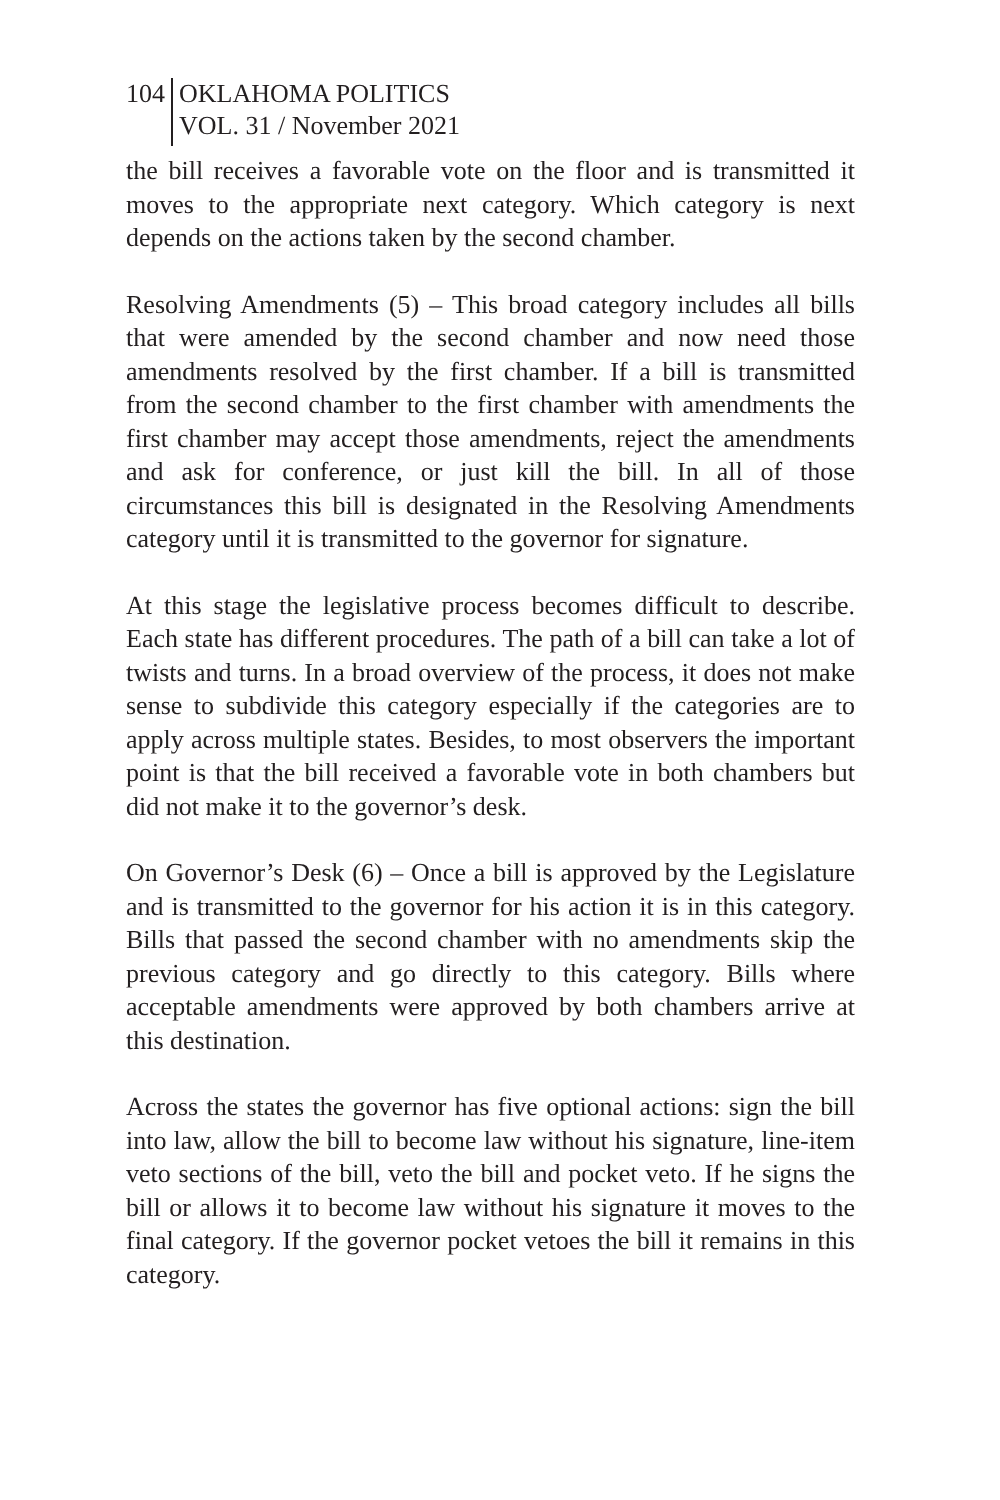104 OKLAHOMA POLITICS
VOL. 31 / November 2021
the bill receives a favorable vote on the floor and is transmitted it moves to the appropriate next category. Which category is next depends on the actions taken by the second chamber.
Resolving Amendments (5) – This broad category includes all bills that were amended by the second chamber and now need those amendments resolved by the first chamber. If a bill is transmitted from the second chamber to the first chamber with amendments the first chamber may accept those amendments, reject the amendments and ask for conference, or just kill the bill. In all of those circumstances this bill is designated in the Resolving Amendments category until it is transmitted to the governor for signature.
At this stage the legislative process becomes difficult to describe. Each state has different procedures. The path of a bill can take a lot of twists and turns. In a broad overview of the process, it does not make sense to subdivide this category especially if the categories are to apply across multiple states. Besides, to most observers the important point is that the bill received a favorable vote in both chambers but did not make it to the governor’s desk.
On Governor’s Desk (6) – Once a bill is approved by the Legislature and is transmitted to the governor for his action it is in this category. Bills that passed the second chamber with no amendments skip the previous category and go directly to this category. Bills where acceptable amendments were approved by both chambers arrive at this destination.
Across the states the governor has five optional actions: sign the bill into law, allow the bill to become law without his signature, line-item veto sections of the bill, veto the bill and pocket veto. If he signs the bill or allows it to become law without his signature it moves to the final category. If the governor pocket vetoes the bill it remains in this category.